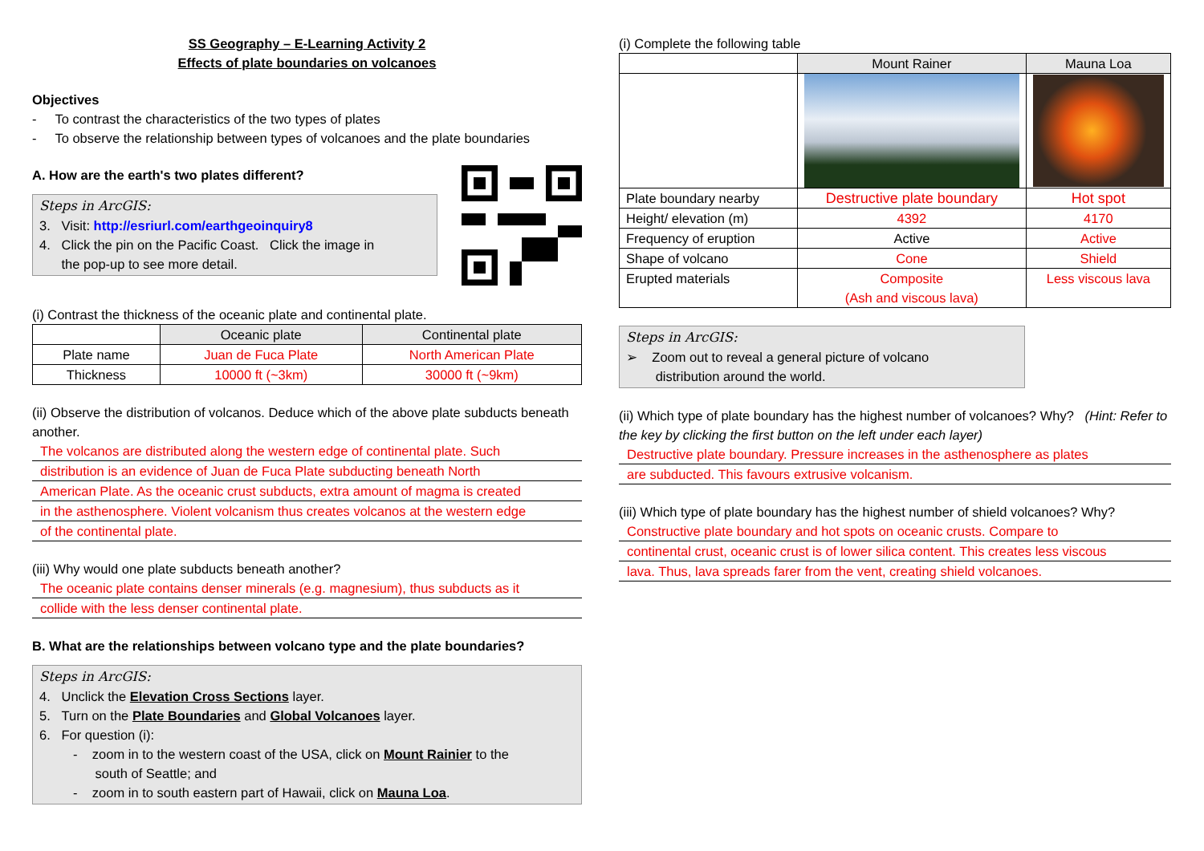SS Geography – E-Learning Activity 2
Effects of plate boundaries on volcanoes
Objectives
- To contrast the characteristics of the two types of plates
- To observe the relationship between types of volcanoes and the plate boundaries
A. How are the earth's two plates different?
Steps in ArcGIS:
3. Visit: http://esriurl.com/earthgeoinquiry8
4. Click the pin on the Pacific Coast. Click the image in
the pop-up to see more detail.
(i) Contrast the thickness of the oceanic plate and continental plate.
| | Oceanic plate | Continental plate |
| Plate name | Juan de Fuca Plate | North American Plate |
| Thickness | 10000 ft (~3km) | 30000 ft (~9km) |
(ii) Observe the distribution of volcanos. Deduce which of the above plate subducts beneath another.
The volcanos are distributed along the western edge of continental plate. Such
distribution is an evidence of Juan de Fuca Plate subducting beneath North
American Plate. As the oceanic crust subducts, extra amount of magma is created
in the asthenosphere. Violent volcanism thus creates volcanos at the western edge
of the continental plate.
(iii) Why would one plate subducts beneath another?
The oceanic plate contains denser minerals (e.g. magnesium), thus subducts as it
collide with the less denser continental plate.
B. What are the relationships between volcano type and the plate boundaries?
Steps in ArcGIS:
4. Unclick the Elevation Cross Sections layer.
5. Turn on the Plate Boundaries and Global Volcanoes layer.
6. For question (i):
- zoom in to the western coast of the USA, click on Mount Rainier to the
south of Seattle; and
- zoom in to south eastern part of Hawaii, click on Mauna Loa.
(i) Complete the following table
| | Mount Rainer | Mauna Loa |
| Plate boundary nearby | Destructive plate boundary | Hot spot |
| Height/ elevation (m) | 4392 | 4170 |
| Frequency of eruption | Active | Active |
| Shape of volcano | Cone | Shield |
| Erupted materials | Composite (Ash and viscous lava) | Less viscous lava |
Steps in ArcGIS:
➢ Zoom out to reveal a general picture of volcano
distribution around the world.
(ii) Which type of plate boundary has the highest number of volcanoes? Why? (Hint: Refer to the key by clicking the first button on the left under each layer)
Destructive plate boundary. Pressure increases in the asthenosphere as plates
are subducted. This favours extrusive volcanism.
(iii) Which type of plate boundary has the highest number of shield volcanoes? Why?
Constructive plate boundary and hot spots on oceanic crusts. Compare to
continental crust, oceanic crust is of lower silica content. This creates less viscous
lava. Thus, lava spreads farer from the vent, creating shield volcanoes.